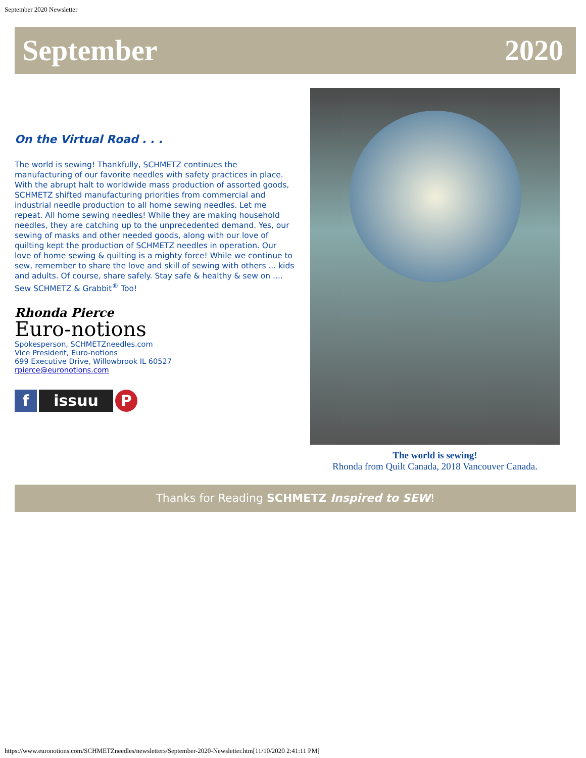September 2020 Newsletter
September 2020
On the Virtual Road . . .
The world is sewing! Thankfully, SCHMETZ continues the manufacturing of our favorite needles with safety practices in place. With the abrupt halt to worldwide mass production of assorted goods, SCHMETZ shifted manufacturing priorities from commercial and industrial needle production to all home sewing needles. Let me repeat. All home sewing needles! While they are making household needles, they are catching up to the unprecedented demand. Yes, our sewing of masks and other needed goods, along with our love of quilting kept the production of SCHMETZ needles in operation. Our love of home sewing & quilting is a mighty force! While we continue to sew, remember to share the love and skill of sewing with others ... kids and adults. Of course, share safely. Stay safe & healthy & sew on ....
Sew SCHMETZ & Grabbit<sup>®</sup> Too!
Rhonda Pierce
Euro-notions
Spokesperson, SCHMETZneedles.com
Vice President, Euro-notions
699 Executive Drive, Willowbrook IL 60527
rpierce@euronotions.com
fissuu P
The world is sewing!
Rhonda from Quilt Canada, 2018 Vancouver Canada.
Thanks for Reading SCHMETZ Inspired to SEW!
https://www.euronotions.com/SCHMETZneedles/newsletters/September-2020-Newsletter.htm[11/10/2020 2:41:11 PM]